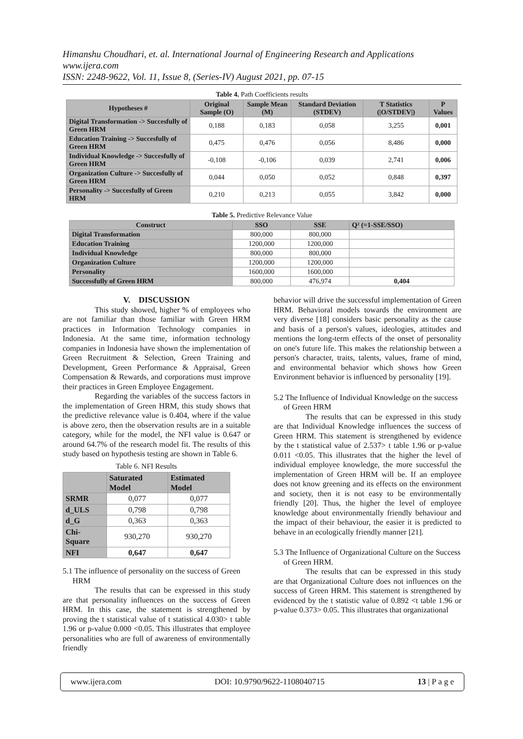Himanshu Choudhari, et. al. International Journal of Engineering Research and Applications
www.ijera.com
ISSN: 2248-9622, Vol. 11, Issue 8, (Series-IV) August 2021, pp. 07-15
Table 4. Path Coefficients results
| Hypotheses # | Original Sample (O) | Sample Mean (M) | Standard Deviation (STDEV) | T Statistics (/O/STDEV/) | P Values |
| --- | --- | --- | --- | --- | --- |
| Digital Transformation -> Succesfully of Green HRM | 0,188 | 0,183 | 0,058 | 3,255 | 0,001 |
| Education Training -> Succesfully of Green HRM | 0,475 | 0,476 | 0,056 | 8,486 | 0,000 |
| Individual Knowledge -> Succesfully of Green HRM | -0,108 | -0,106 | 0,039 | 2,741 | 0,006 |
| Organization Culture -> Succesfully of Green HRM | 0,044 | 0,050 | 0,052 | 0,848 | 0,397 |
| Personality -> Succesfully of Green HRM | 0,210 | 0,213 | 0,055 | 3,842 | 0,000 |
Table 5. Predictive Relevance Value
| Construct | SSO | SSE | Q² (=1-SSE/SSO) |
| --- | --- | --- | --- |
| Digital Transformation | 800,000 | 800,000 | |
| Education Training | 1200,000 | 1200,000 | |
| Individual Knowledge | 800,000 | 800,000 | |
| Organization Culture | 1200,000 | 1200,000 | |
| Personality | 1600,000 | 1600,000 | |
| Successfully of Green HRM | 800,000 | 476,974 | 0,404 |
V. DISCUSSION
This study showed, higher % of employees who are not familiar than those familiar with Green HRM practices in Information Technology companies in Indonesia. At the same time, information technology companies in Indonesia have shown the implementation of Green Recruitment & Selection, Green Training and Development, Green Performance & Appraisal, Green Compensation & Rewards, and corporations must improve their practices in Green Employee Engagement.
Regarding the variables of the success factors in the implementation of Green HRM, this study shows that the predictive relevance value is 0.404, where if the value is above zero, then the observation results are in a suitable category, while for the model, the NFI value is 0.647 or around 64.7% of the research model fit. The results of this study based on hypothesis testing are shown in Table 6.
Table 6. NFI Results
| | Saturated Model | Estimated Model |
| --- | --- | --- |
| SRMR | 0,077 | 0,077 |
| d_ULS | 0,798 | 0,798 |
| d_G | 0,363 | 0,363 |
| Chi-Square | 930,270 | 930,270 |
| NFI | 0,647 | 0,647 |
5.1 The influence of personality on the success of Green HRM
The results that can be expressed in this study are that personality influences on the success of Green HRM. In this case, the statement is strengthened by proving the t statistical value of t statistical 4.030> t table 1.96 or p-value 0.000 <0.05. This illustrates that employee personalities who are full of awareness of environmentally friendly
behavior will drive the successful implementation of Green HRM. Behavioral models towards the environment are very diverse [18] considers basic personality as the cause and basis of a person's values, ideologies, attitudes and mentions the long-term effects of the onset of personality on one's future life. This makes the relationship between a person's character, traits, talents, values, frame of mind, and environmental behavior which shows how Green Environment behavior is influenced by personality [19].
5.2 The Influence of Individual Knowledge on the success of Green HRM
The results that can be expressed in this study are that Individual Knowledge influences the success of Green HRM. This statement is strengthened by evidence by the t statistical value of 2.537> t table 1.96 or p-value 0.011 <0.05. This illustrates that the higher the level of individual employee knowledge, the more successful the implementation of Green HRM will be. If an employee does not know greening and its effects on the environment and society, then it is not easy to be environmentally friendly [20]. Thus, the higher the level of employee knowledge about environmentally friendly behaviour and the impact of their behaviour, the easier it is predicted to behave in an ecologically friendly manner [21].
5.3 The Influence of Organizational Culture on the Success of Green HRM.
The results that can be expressed in this study are that Organizational Culture does not influences on the success of Green HRM. This statement is strengthened by evidenced by the t statistic value of 0.892 <t table 1.96 or p-value 0.373> 0.05. This illustrates that organizational
www.ijera.com DOI: 10.9790/9622-1108040715 13 | P a g e